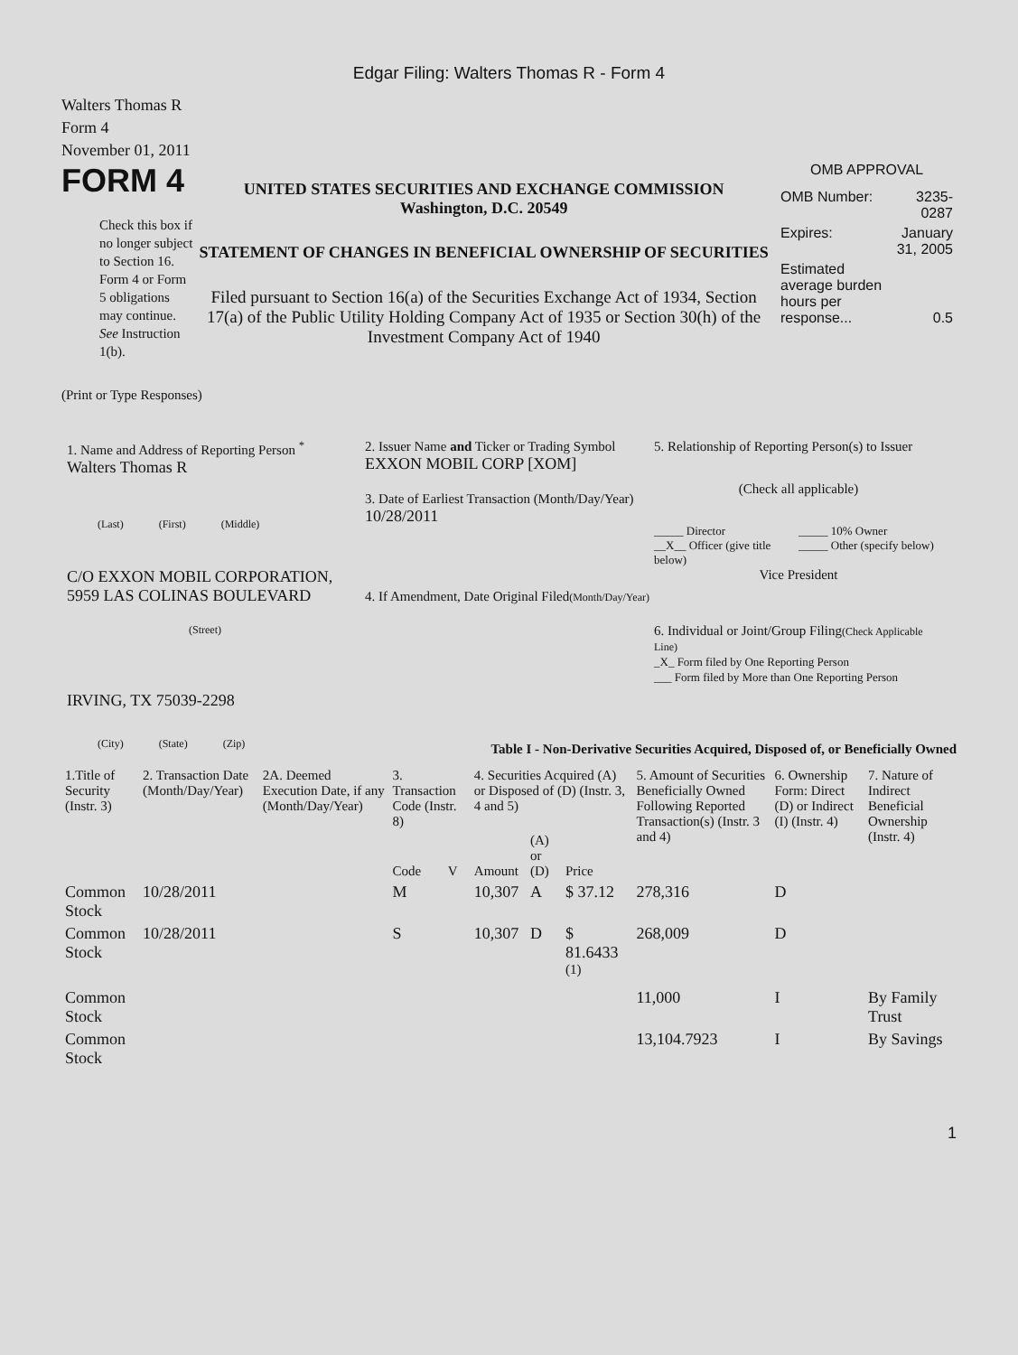Edgar Filing: Walters Thomas R - Form 4
Walters Thomas R
Form 4
November 01, 2011
FORM 4
Check this box if no longer subject to Section 16. Form 4 or Form 5 obligations may continue. See Instruction 1(b).
UNITED STATES SECURITIES AND EXCHANGE COMMISSION
Washington, D.C. 20549
STATEMENT OF CHANGES IN BENEFICIAL OWNERSHIP OF SECURITIES
Filed pursuant to Section 16(a) of the Securities Exchange Act of 1934, Section 17(a) of the Public Utility Holding Company Act of 1935 or Section 30(h) of the Investment Company Act of 1940
OMB APPROVAL
| OMB Number: | 3235-0287 |
| Expires: | January 31, 2005 |
| Estimated average burden hours per response... | 0.5 |
(Print or Type Responses)
1. Name and Address of Reporting Person <sup>*</sup>
Walters Thomas R
(Last) (First) (Middle)
C/O EXXON MOBIL CORPORATION, 5959 LAS COLINAS BOULEVARD
(Street)
IRVING, TX 75039-2298
(City) (State) (Zip)
2. Issuer Name and Ticker or Trading Symbol
EXXON MOBIL CORP [XOM]
3. Date of Earliest Transaction (Month/Day/Year)
10/28/2011
4. If Amendment, Date Original Filed(Month/Day/Year)
5. Relationship of Reporting Person(s) to Issuer
(Check all applicable)
_____ Director
__X__ Officer (give title below)
_____ 10% Owner
_____ Other (specify below)
Vice President
6. Individual or Joint/Group Filing(Check Applicable Line)
_X_ Form filed by One Reporting Person
___ Form filed by More than One Reporting Person
Table I - Non-Derivative Securities Acquired, Disposed of, or Beneficially Owned
| 1.Title of Security (Instr. 3) | 2. Transaction Date (Month/Day/Year) | 2A. Deemed Execution Date, if any (Month/Day/Year) | 3. Transaction Code (Instr. 8) | | 4. Securities Acquired (A) or Disposed of (D) (Instr. 3, 4 and 5) | | | 5. Amount of Securities Beneficially Owned Following Reported Transaction(s) (Instr. 3 and 4) | 6. Ownership Form: Direct (D) or Indirect (I) (Instr. 4) | 7. Nature of Indirect Beneficial Ownership (Instr. 4) |
| --- | --- | --- | --- | --- | --- | --- | --- | --- | --- | --- |
| | | | Code | V | Amount | (A) or (D) | Price | | | |
| Common Stock | 10/28/2011 | | M | | 10,307 | A | $ 37.12 | 278,316 | D | |
| Common Stock | 10/28/2011 | | S | | 10,307 | D | $ 81.6433 <sup>(1)</sup> | 268,009 | D | |
| Common Stock | | | | | | | | 11,000 | I | By Family Trust |
| Common Stock | | | | | | | | 13,104.7923 | I | By Savings |
1